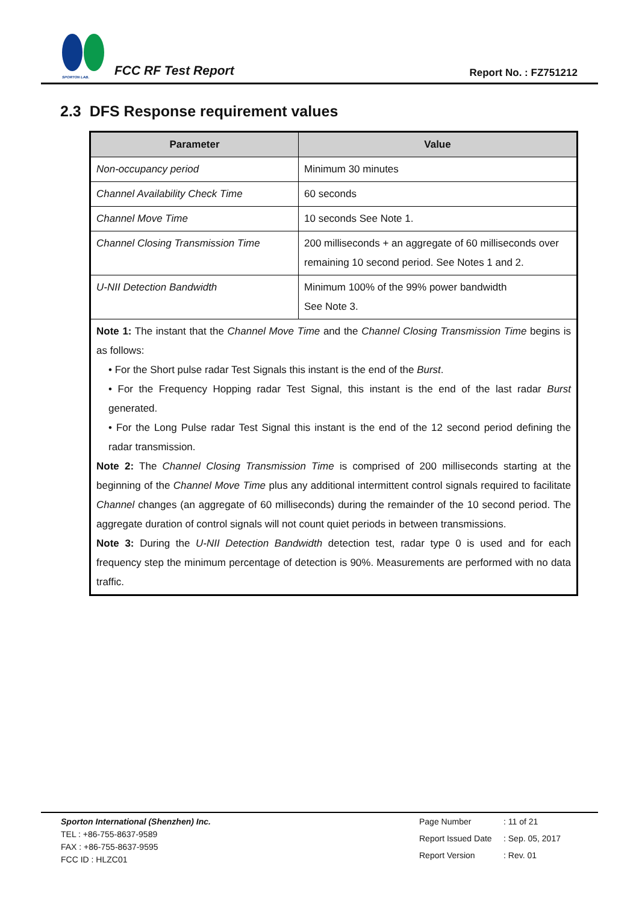SPORTON LAB.
FCC RF Test Report
Report No. : FZ751212
2.3 DFS Response requirement values
| Parameter | Value |
| --- | --- |
| Non-occupancy period | Minimum 30 minutes |
| Channel Availability Check Time | 60 seconds |
| Channel Move Time | 10 seconds See Note 1. |
| Channel Closing Transmission Time | 200 milliseconds + an aggregate of 60 milliseconds over remaining 10 second period. See Notes 1 and 2. |
| U-NII Detection Bandwidth | Minimum 100% of the 99% power bandwidth See Note 3. |
| Note 1: The instant that the Channel Move Time and the Channel Closing Transmission Time begins is as follows: • For the Short pulse radar Test Signals this instant is the end of the Burst . • For the Frequency Hopping radar Test Signal, this instant is the end of the last radar Burst generated. • For the Long Pulse radar Test Signal this instant is the end of the 12 second period defining the radar transmission. Note 2: The Channel Closing Transmission Time is comprised of 200 milliseconds starting at the beginning of the Channel Move Time plus any additional intermittent control signals required to facilitate Channel changes (an aggregate of 60 milliseconds) during the remainder of the 10 second period. The aggregate duration of control signals will not count quiet periods in between transmissions. Note 3: During the U-NII Detection Bandwidth detection test, radar type 0 is used and for each frequency step the minimum percentage of detection is 90%. Measurements are performed with no data traffic. | |
Sporton International (Shenzhen) Inc.
TEL : +86-755-8637-9589
FAX : +86-755-8637-9595
FCC ID : HLZC01
| Page Number | : 11 of 21 |
| Report Issued Date | : Sep. 05, 2017 |
| Report Version | : Rev. 01 |